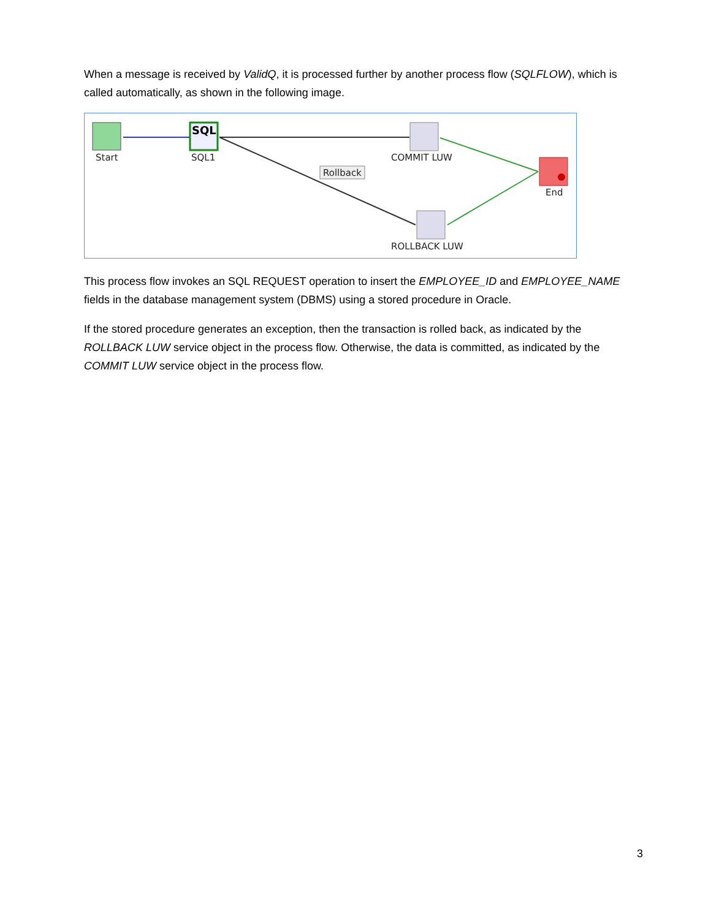When a message is received by ValidQ, it is processed further by another process flow (SQLFLOW), which is called automatically, as shown in the following image.
SQL
Start SQL1 COMMIT LUW
Rollback
End
ROLLBACK LUW
This process flow invokes an SQL REQUEST operation to insert the EMPLOYEE_ID and EMPLOYEE_NAME fields in the database management system (DBMS) using a stored procedure in Oracle.
If the stored procedure generates an exception, then the transaction is rolled back, as indicated by the ROLLBACK LUW service object in the process flow. Otherwise, the data is committed, as indicated by the COMMIT LUW service object in the process flow.
3